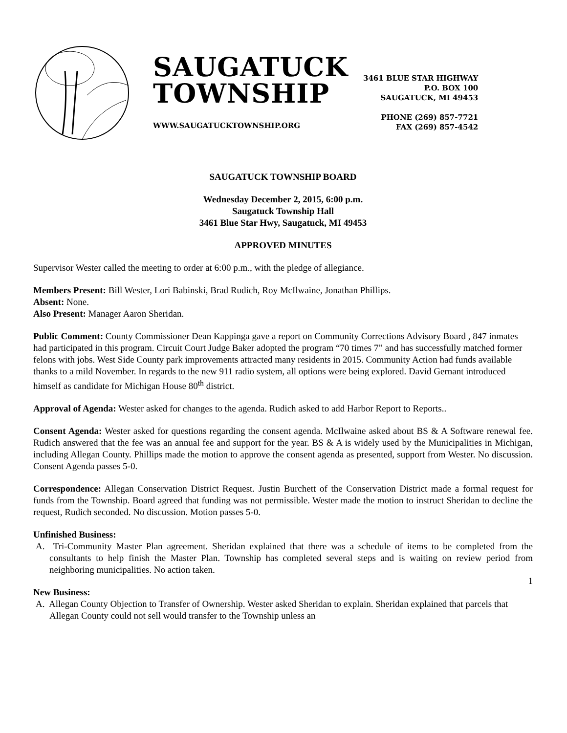SAUGATUCK
TOWNSHIP
WWW.SAUGATUCKTOWNSHIP.ORG
3461 BLUE STAR HIGHWAY
P.O. BOX 100
SAUGATUCK, MI 49453
PHONE (269) 857-7721
FAX (269) 857-4542
SAUGATUCK TOWNSHIP BOARD
Wednesday December 2, 2015, 6:00 p.m.
Saugatuck Township Hall
3461 Blue Star Hwy, Saugatuck, MI 49453
APPROVED MINUTES
Supervisor Wester called the meeting to order at 6:00 p.m., with the pledge of allegiance.
Members Present: Bill Wester, Lori Babinski, Brad Rudich, Roy McIlwaine, Jonathan Phillips.
Absent: None.
Also Present: Manager Aaron Sheridan.
Public Comment: County Commissioner Dean Kappinga gave a report on Community Corrections Advisory Board , 847 inmates had participated in this program. Circuit Court Judge Baker adopted the program “70 times 7” and has successfully matched former felons with jobs. West Side County park improvements attracted many residents in 2015. Community Action had funds available thanks to a mild November. In regards to the new 911 radio system, all options were being explored. David Gernant introduced himself as candidate for Michigan House 80<sup>th</sup> district.
Approval of Agenda: Wester asked for changes to the agenda. Rudich asked to add Harbor Report to Reports..
Consent Agenda: Wester asked for questions regarding the consent agenda. McIlwaine asked about BS & A Software renewal fee. Rudich answered that the fee was an annual fee and support for the year. BS & A is widely used by the Municipalities in Michigan, including Allegan County. Phillips made the motion to approve the consent agenda as presented, support from Wester. No discussion. Consent Agenda passes 5-0.
Correspondence: Allegan Conservation District Request. Justin Burchett of the Conservation District made a formal request for funds from the Township. Board agreed that funding was not permissible. Wester made the motion to instruct Sheridan to decline the request, Rudich seconded. No discussion. Motion passes 5-0.
Unfinished Business:
A. Tri-Community Master Plan agreement. Sheridan explained that there was a schedule of items to be completed from the consultants to help finish the Master Plan. Township has completed several steps and is waiting on review period from neighboring municipalities. No action taken.
New Business:
A. Allegan County Objection to Transfer of Ownership. Wester asked Sheridan to explain. Sheridan explained that parcels that Allegan County could not sell would transfer to the Township unless an
1